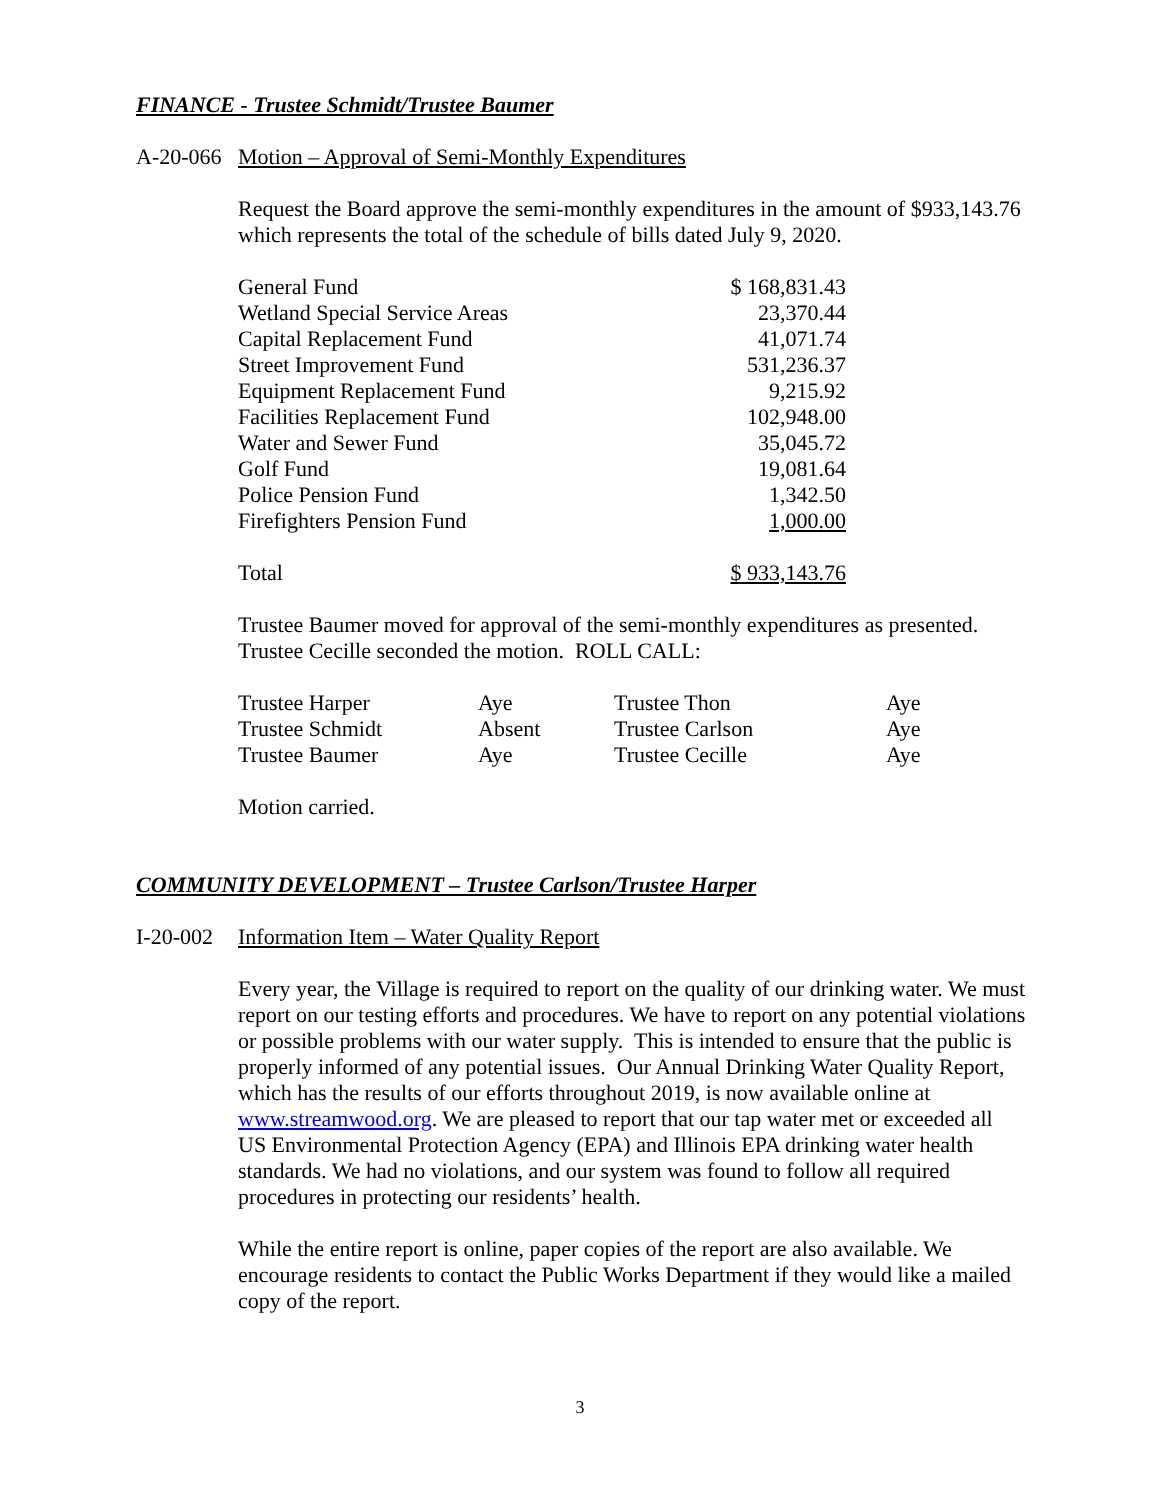FINANCE - Trustee Schmidt/Trustee Baumer
A-20-066 Motion – Approval of Semi-Monthly Expenditures
Request the Board approve the semi-monthly expenditures in the amount of $933,143.76 which represents the total of the schedule of bills dated July 9, 2020.
| General Fund | $ 168,831.43 |
| Wetland Special Service Areas | 23,370.44 |
| Capital Replacement Fund | 41,071.74 |
| Street Improvement Fund | 531,236.37 |
| Equipment Replacement Fund | 9,215.92 |
| Facilities Replacement Fund | 102,948.00 |
| Water and Sewer Fund | 35,045.72 |
| Golf Fund | 19,081.64 |
| Police Pension Fund | 1,342.50 |
| Firefighters Pension Fund | 1,000.00 |
| Total | $ 933,143.76 |
Trustee Baumer moved for approval of the semi-monthly expenditures as presented. Trustee Cecille seconded the motion. ROLL CALL:
| Trustee Harper | Aye | Trustee Thon | Aye |
| Trustee Schmidt | Absent | Trustee Carlson | Aye |
| Trustee Baumer | Aye | Trustee Cecille | Aye |
Motion carried.
COMMUNITY DEVELOPMENT – Trustee Carlson/Trustee Harper
I-20-002 Information Item – Water Quality Report
Every year, the Village is required to report on the quality of our drinking water. We must report on our testing efforts and procedures. We have to report on any potential violations or possible problems with our water supply. This is intended to ensure that the public is properly informed of any potential issues. Our Annual Drinking Water Quality Report, which has the results of our efforts throughout 2019, is now available online at www.streamwood.org. We are pleased to report that our tap water met or exceeded all US Environmental Protection Agency (EPA) and Illinois EPA drinking water health standards. We had no violations, and our system was found to follow all required procedures in protecting our residents’ health.
While the entire report is online, paper copies of the report are also available. We encourage residents to contact the Public Works Department if they would like a mailed copy of the report.
3